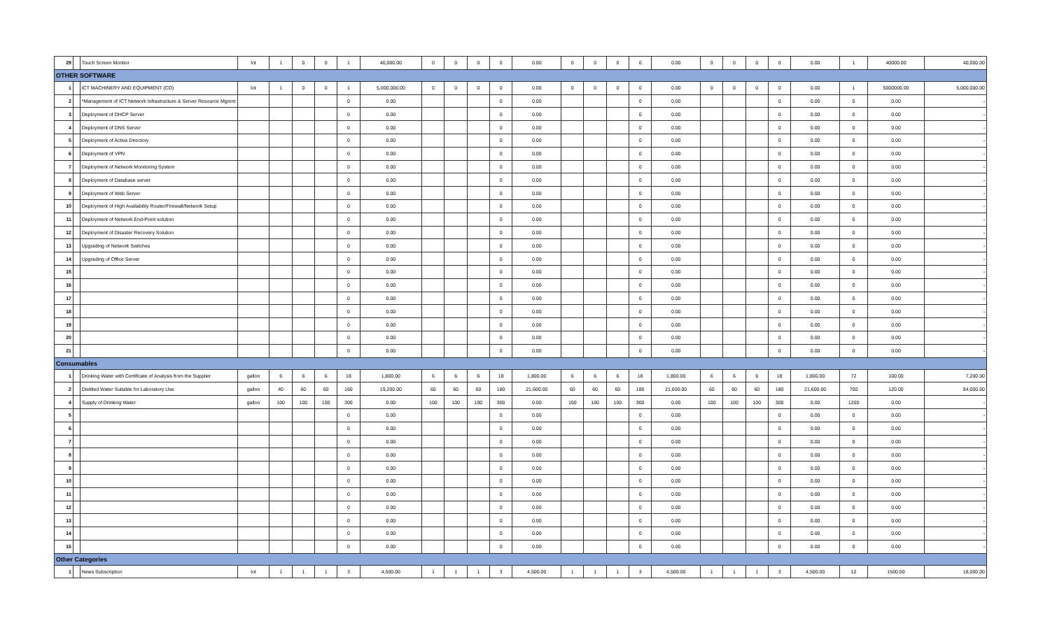| 29 | | Touch Screen Monitor | lot | 1 | 0 | 0 | 1 | 40,000.00 | 0 | 0 | 0 | 0 | 0.00 | 0 | 0 | 0 | 0 | 0.00 | 0 | 0 | 0 | 0 | 0.00 | 1 | 40000.00 | 40,000.00 |
| OTHER SOFTWARE | | | | | | | | | | | | | | | | | | | | | | | | | | |
| 1 | | ICT MACHINERY AND EQUIPMENT (CO) | lot | 1 | 0 | 0 | 1 | 5,000,000.00 | 0 | 0 | 0 | 0 | 0.00 | 0 | 0 | 0 | 0 | 0.00 | 0 | 0 | 0 | 0 | 0.00 | 1 | 5000000.00 | 5,000,000.00 |
| 2 | | *Management of ICT Network Infrastructure & Server Resource Mgmnt | | | | | 0 | 0.00 | | | | 0 | 0.00 | | | | 0 | 0.00 | | | | 0 | 0.00 | 0 | 0.00 | - |
| 3 | | Deployment of DHCP Server | | | | | 0 | 0.00 | | | | 0 | 0.00 | | | | 0 | 0.00 | | | | 0 | 0.00 | 0 | 0.00 | - |
| 4 | | Deployment of DNS Server | | | | | 0 | 0.00 | | | | 0 | 0.00 | | | | 0 | 0.00 | | | | 0 | 0.00 | 0 | 0.00 | - |
| 5 | | Deployment of Active Directory | | | | | 0 | 0.00 | | | | 0 | 0.00 | | | | 0 | 0.00 | | | | 0 | 0.00 | 0 | 0.00 | - |
| 6 | | Deployment of VPN | | | | | 0 | 0.00 | | | | 0 | 0.00 | | | | 0 | 0.00 | | | | 0 | 0.00 | 0 | 0.00 | - |
| 7 | | Deployment of Network Monitoring System | | | | | 0 | 0.00 | | | | 0 | 0.00 | | | | 0 | 0.00 | | | | 0 | 0.00 | 0 | 0.00 | - |
| 8 | | Deployment of Database server | | | | | 0 | 0.00 | | | | 0 | 0.00 | | | | 0 | 0.00 | | | | 0 | 0.00 | 0 | 0.00 | - |
| 9 | | Deployment of Web Server | | | | | 0 | 0.00 | | | | 0 | 0.00 | | | | 0 | 0.00 | | | | 0 | 0.00 | 0 | 0.00 | - |
| 10 | | Deployment of High Availability Router/Firewall/Network Setup | | | | | 0 | 0.00 | | | | 0 | 0.00 | | | | 0 | 0.00 | | | | 0 | 0.00 | 0 | 0.00 | - |
| 11 | | Deployment of Network End-Point solution | | | | | 0 | 0.00 | | | | 0 | 0.00 | | | | 0 | 0.00 | | | | 0 | 0.00 | 0 | 0.00 | - |
| 12 | | Deployment of Disaster Recovery Solution | | | | | 0 | 0.00 | | | | 0 | 0.00 | | | | 0 | 0.00 | | | | 0 | 0.00 | 0 | 0.00 | - |
| 13 | | Upgrading of Network Switches | | | | | 0 | 0.00 | | | | 0 | 0.00 | | | | 0 | 0.00 | | | | 0 | 0.00 | 0 | 0.00 | - |
| 14 | | Upgrading of Office Server | | | | | 0 | 0.00 | | | | 0 | 0.00 | | | | 0 | 0.00 | | | | 0 | 0.00 | 0 | 0.00 | - |
| 15 | | | | | | | 0 | 0.00 | | | | 0 | 0.00 | | | | 0 | 0.00 | | | | 0 | 0.00 | 0 | 0.00 | - |
| 16 | | | | | | | 0 | 0.00 | | | | 0 | 0.00 | | | | 0 | 0.00 | | | | 0 | 0.00 | 0 | 0.00 | - |
| 17 | | | | | | | 0 | 0.00 | | | | 0 | 0.00 | | | | 0 | 0.00 | | | | 0 | 0.00 | 0 | 0.00 | - |
| 18 | | | | | | | 0 | 0.00 | | | | 0 | 0.00 | | | | 0 | 0.00 | | | | 0 | 0.00 | 0 | 0.00 | - |
| 19 | | | | | | | 0 | 0.00 | | | | 0 | 0.00 | | | | 0 | 0.00 | | | | 0 | 0.00 | 0 | 0.00 | - |
| 20 | | | | | | | 0 | 0.00 | | | | 0 | 0.00 | | | | 0 | 0.00 | | | | 0 | 0.00 | 0 | 0.00 | - |
| 21 | | | | | | | 0 | 0.00 | | | | 0 | 0.00 | | | | 0 | 0.00 | | | | 0 | 0.00 | 0 | 0.00 | - |
| Consumables | | | | | | | | | | | | | | | | | | | | | | | | | | |
| 1 | | Drinking Water with Certificate of Analysis from the Supplier | gallon | 6 | 6 | 6 | 18 | 1,800.00 | 6 | 6 | 6 | 18 | 1,800.00 | 6 | 6 | 6 | 18 | 1,800.00 | 6 | 6 | 6 | 18 | 1,800.00 | 72 | 100.00 | 7,200.00 |
| 2 | | Distilled Water Suitable for Laboratory Use | gallon | 40 | 60 | 60 | 160 | 19,200.00 | 60 | 60 | 60 | 180 | 21,600.00 | 60 | 60 | 60 | 180 | 21,600.00 | 60 | 60 | 60 | 180 | 21,600.00 | 700 | 120.00 | 84,000.00 |
| 4 | | Supply of Drinking Water | gallon | 100 | 100 | 100 | 300 | 0.00 | 100 | 100 | 100 | 300 | 0.00 | 100 | 100 | 100 | 300 | 0.00 | 100 | 100 | 100 | 300 | 0.00 | 1200 | 0.00 | - |
| 5 | | | | | | | 0 | 0.00 | | | | 0 | 0.00 | | | | 0 | 0.00 | | | | 0 | 0.00 | 0 | 0.00 | - |
| 6 | | | | | | | 0 | 0.00 | | | | 0 | 0.00 | | | | 0 | 0.00 | | | | 0 | 0.00 | 0 | 0.00 | - |
| 7 | | | | | | | 0 | 0.00 | | | | 0 | 0.00 | | | | 0 | 0.00 | | | | 0 | 0.00 | 0 | 0.00 | - |
| 8 | | | | | | | 0 | 0.00 | | | | 0 | 0.00 | | | | 0 | 0.00 | | | | 0 | 0.00 | 0 | 0.00 | - |
| 9 | | | | | | | 0 | 0.00 | | | | 0 | 0.00 | | | | 0 | 0.00 | | | | 0 | 0.00 | 0 | 0.00 | - |
| 10 | | | | | | | 0 | 0.00 | | | | 0 | 0.00 | | | | 0 | 0.00 | | | | 0 | 0.00 | 0 | 0.00 | - |
| 11 | | | | | | | 0 | 0.00 | | | | 0 | 0.00 | | | | 0 | 0.00 | | | | 0 | 0.00 | 0 | 0.00 | - |
| 12 | | | | | | | 0 | 0.00 | | | | 0 | 0.00 | | | | 0 | 0.00 | | | | 0 | 0.00 | 0 | 0.00 | - |
| 13 | | | | | | | 0 | 0.00 | | | | 0 | 0.00 | | | | 0 | 0.00 | | | | 0 | 0.00 | 0 | 0.00 | - |
| 14 | | | | | | | 0 | 0.00 | | | | 0 | 0.00 | | | | 0 | 0.00 | | | | 0 | 0.00 | 0 | 0.00 | - |
| 15 | | | | | | | 0 | 0.00 | | | | 0 | 0.00 | | | | 0 | 0.00 | | | | 0 | 0.00 | 0 | 0.00 | - |
| Other Categories | | | | | | | | | | | | | | | | | | | | | | | | | | |
| 1 | | News Subscription | lot | 1 | 1 | 1 | 3 | 4,500.00 | 1 | 1 | 1 | 3 | 4,500.00 | 1 | 1 | 1 | 3 | 4,500.00 | 1 | 1 | 1 | 3 | 4,500.00 | 12 | 1500.00 | 18,000.00 |